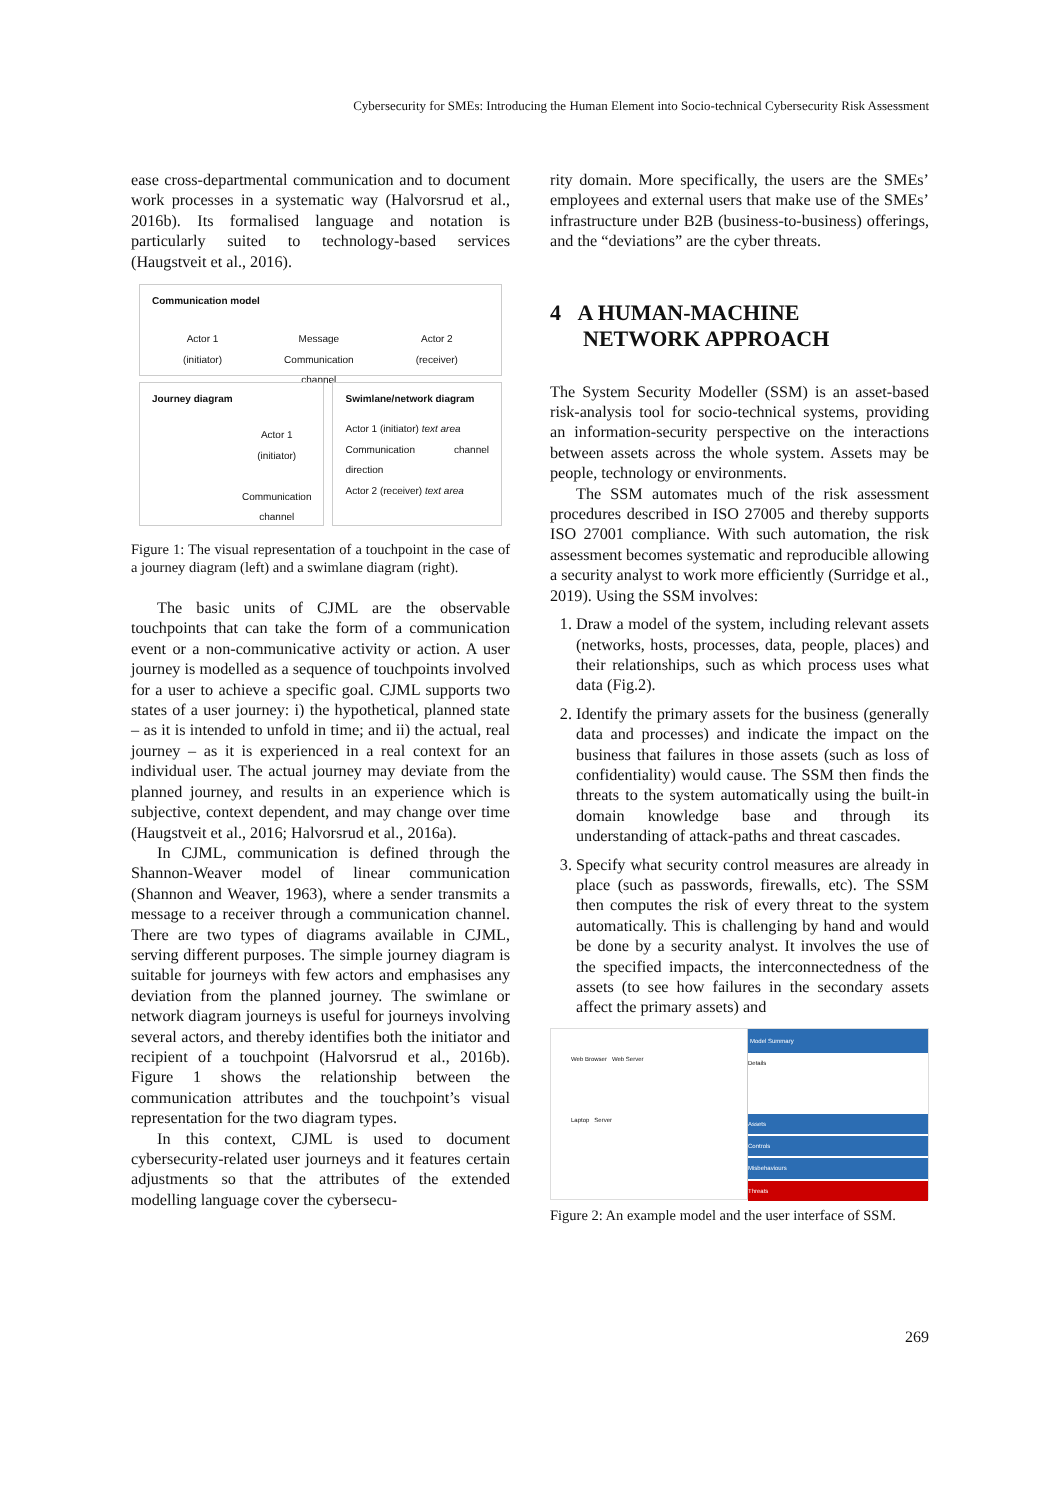Cybersecurity for SMEs: Introducing the Human Element into Socio-technical Cybersecurity Risk Assessment
ease cross-departmental communication and to document work processes in a systematic way (Halvorsrud et al., 2016b). Its formalised language and notation is particularly suited to technology-based services (Haugstveit et al., 2016).
Communication model
Actor 1
(initiator) Message
Communication
channel Actor 2
(receiver)
Journey diagram
Actor 1
(initiator)
Communication
channel
Swimlane/network diagram
Actor 1 (initiator) text area
Communication channel direction
Actor 2 (receiver) text area
Figure 1: The visual representation of a touchpoint in the case of a journey diagram (left) and a swimlane diagram (right).
The basic units of CJML are the observable touchpoints that can take the form of a communication event or a non-communicative activity or action. A user journey is modelled as a sequence of touchpoints involved for a user to achieve a specific goal. CJML supports two states of a user journey: i) the hypothetical, planned state – as it is intended to unfold in time; and ii) the actual, real journey – as it is experienced in a real context for an individual user. The actual journey may deviate from the planned journey, and results in an experience which is subjective, context dependent, and may change over time (Haugstveit et al., 2016; Halvorsrud et al., 2016a).
In CJML, communication is defined through the Shannon-Weaver model of linear communication (Shannon and Weaver, 1963), where a sender transmits a message to a receiver through a communication channel. There are two types of diagrams available in CJML, serving different purposes. The simple journey diagram is suitable for journeys with few actors and emphasises any deviation from the planned journey. The swimlane or network diagram journeys is useful for journeys involving several actors, and thereby identifies both the initiator and recipient of a touchpoint (Halvorsrud et al., 2016b). Figure 1 shows the relationship between the communication attributes and the touchpoint’s visual representation for the two diagram types.
In this context, CJML is used to document cybersecurity-related user journeys and it features certain adjustments so that the attributes of the extended modelling language cover the cybersecu-
rity domain. More specifically, the users are the SMEs’ employees and external users that make use of the SMEs’ infrastructure under B2B (business-to-business) offerings, and the “deviations” are the cyber threats.
4 A HUMAN-MACHINE
NETWORK APPROACH
The System Security Modeller (SSM) is an asset-based risk-analysis tool for socio-technical systems, providing an information-security perspective on the interactions between assets across the whole system. Assets may be people, technology or environments.
The SSM automates much of the risk assessment procedures described in ISO 27005 and thereby supports ISO 27001 compliance. With such automation, the risk assessment becomes systematic and reproducible allowing a security analyst to work more efficiently (Surridge et al., 2019). Using the SSM involves:
1. Draw a model of the system, including relevant assets (networks, hosts, processes, data, people, places) and their relationships, such as which process uses what data (Fig.2).
2. Identify the primary assets for the business (generally data and processes) and indicate the impact on the business that failures in those assets (such as loss of confidentiality) would cause. The SSM then finds the threats to the system automatically using the built-in domain knowledge base and through its understanding of attack-paths and threat cascades.
3. Specify what security control measures are already in place (such as passwords, firewalls, etc). The SSM then computes the risk of every threat to the system automatically. This is challenging by hand and would be done by a security analyst. It involves the use of the specified impacts, the interconnectedness of the assets (to see how failures in the secondary assets affect the primary assets) and
Web Browser Web Server
Laptop Server
Model Summary
Details
Assets
Controls
Misbehaviours
Threats
Figure 2: An example model and the user interface of SSM.
269